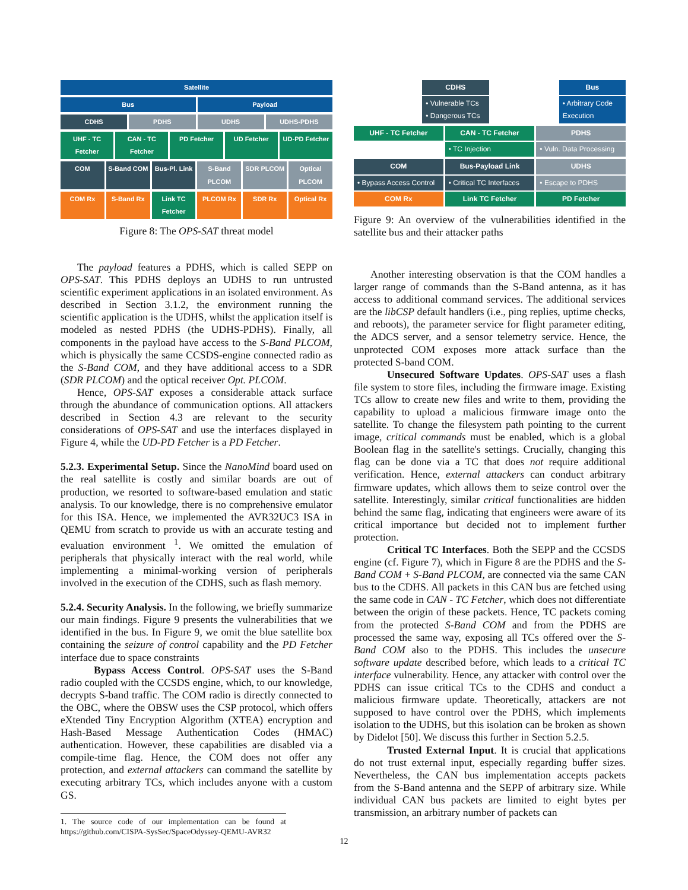Satellite
Bus Payload
CDHS PDHS UDHS UDHS-PDHS
UHF - TC Fetcher CAN - TC Fetcher PD Fetcher UD Fetcher UD-PD Fetcher
COM S-Band COM Bus-Pl. Link S-Band PLCOM SDR PLCOM Optical PLCOM
COM Rx S-Band Rx Link TC Fetcher PLCOM Rx SDR Rx Optical Rx
Figure 8: The OPS-SAT threat model
The payload features a PDHS, which is called SEPP on OPS-SAT. This PDHS deploys an UDHS to run untrusted scientific experiment applications in an isolated environment. As described in Section 3.1.2, the environment running the scientific application is the UDHS, whilst the application itself is modeled as nested PDHS (the UDHS-PDHS). Finally, all components in the payload have access to the S-Band PLCOM, which is physically the same CCSDS-engine connected radio as the S-Band COM, and they have additional access to a SDR (SDR PLCOM) and the optical receiver Opt. PLCOM.
Hence, OPS-SAT exposes a considerable attack surface through the abundance of communication options. All attackers described in Section 4.3 are relevant to the security considerations of OPS-SAT and use the interfaces displayed in Figure 4, while the UD-PD Fetcher is a PD Fetcher.
5.2.3. Experimental Setup. Since the NanoMind board used on the real satellite is costly and similar boards are out of production, we resorted to software-based emulation and static analysis. To our knowledge, there is no comprehensive emulator for this ISA. Hence, we implemented the AVR32UC3 ISA in QEMU from scratch to provide us with an accurate testing and evaluation environment <sup>1</sup>. We omitted the emulation of peripherals that physically interact with the real world, while implementing a minimal-working version of peripherals involved in the execution of the CDHS, such as flash memory.
5.2.4. Security Analysis. In the following, we briefly summarize our main findings. Figure 9 presents the vulnerabilities that we identified in the bus. In Figure 9, we omit the blue satellite box containing the seizure of control capability and the PD Fetcher interface due to space constraints
Bypass Access Control. OPS-SAT uses the S-Band radio coupled with the CCSDS engine, which, to our knowledge, decrypts S-band traffic. The COM radio is directly connected to the OBC, where the OBSW uses the CSP protocol, which offers eXtended Tiny Encryption Algorithm (XTEA) encryption and Hash-Based Message Authentication Codes (HMAC) authentication. However, these capabilities are disabled via a compile-time flag. Hence, the COM does not offer any protection, and external attackers can command the satellite by executing arbitrary TCs, which includes anyone with a custom GS.
1. The source code of our implementation can be found at https://github.com/CISPA-SysSec/SpaceOdyssey-QEMU-AVR32
CDHS
• Vulnerable TCs
• Dangerous TCs
Bus
• Arbitrary Code Execution
UHF - TC Fetcher CAN - TC Fetcher
• TC Injection
PDHS
• Vuln. Data Processing
COM
• Bypass Access Control
COM Rx
Bus-Payload Link
• Critical TC Interfaces
Link TC Fetcher
UDHS
• Escape to PDHS
PD Fetcher
Figure 9: An overview of the vulnerabilities identified in the satellite bus and their attacker paths
Another interesting observation is that the COM handles a larger range of commands than the S-Band antenna, as it has access to additional command services. The additional services are the libCSP default handlers (i.e., ping replies, uptime checks, and reboots), the parameter service for flight parameter editing, the ADCS server, and a sensor telemetry service. Hence, the unprotected COM exposes more attack surface than the protected S-band COM.
Unsecured Software Updates. OPS-SAT uses a flash file system to store files, including the firmware image. Existing TCs allow to create new files and write to them, providing the capability to upload a malicious firmware image onto the satellite. To change the filesystem path pointing to the current image, critical commands must be enabled, which is a global Boolean flag in the satellite's settings. Crucially, changing this flag can be done via a TC that does not require additional verification. Hence, external attackers can conduct arbitrary firmware updates, which allows them to seize control over the satellite. Interestingly, similar critical functionalities are hidden behind the same flag, indicating that engineers were aware of its critical importance but decided not to implement further protection.
Critical TC Interfaces. Both the SEPP and the CCSDS engine (cf. Figure 7), which in Figure 8 are the PDHS and the S-Band COM + S-Band PLCOM, are connected via the same CAN bus to the CDHS. All packets in this CAN bus are fetched using the same code in CAN - TC Fetcher, which does not differentiate between the origin of these packets. Hence, TC packets coming from the protected S-Band COM and from the PDHS are processed the same way, exposing all TCs offered over the S-Band COM also to the PDHS. This includes the unsecure software update described before, which leads to a critical TC interface vulnerability. Hence, any attacker with control over the PDHS can issue critical TCs to the CDHS and conduct a malicious firmware update. Theoretically, attackers are not supposed to have control over the PDHS, which implements isolation to the UDHS, but this isolation can be broken as shown by Didelot [50]. We discuss this further in Section 5.2.5.
Trusted External Input. It is crucial that applications do not trust external input, especially regarding buffer sizes. Nevertheless, the CAN bus implementation accepts packets from the S-Band antenna and the SEPP of arbitrary size. While individual CAN bus packets are limited to eight bytes per transmission, an arbitrary number of packets can
12